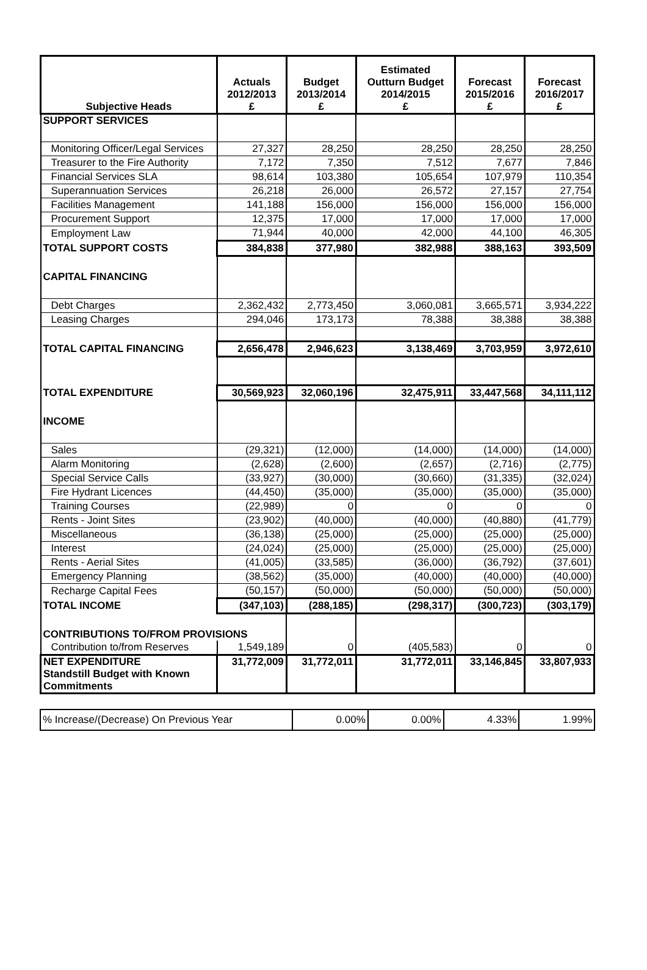| Subjective Heads | Actuals 2012/2013 £ | Budget 2013/2014 £ | Estimated Outturn Budget 2014/2015 £ | Forecast 2015/2016 £ | Forecast 2016/2017 £ |
| --- | --- | --- | --- | --- | --- |
| SUPPORT SERVICES | | | | | |
| Monitoring Officer/Legal Services | 27,327 | 28,250 | 28,250 | 28,250 | 28,250 |
| Treasurer to the Fire Authority | 7,172 | 7,350 | 7,512 | 7,677 | 7,846 |
| Financial Services SLA | 98,614 | 103,380 | 105,654 | 107,979 | 110,354 |
| Superannuation Services | 26,218 | 26,000 | 26,572 | 27,157 | 27,754 |
| Facilities Management | 141,188 | 156,000 | 156,000 | 156,000 | 156,000 |
| Procurement Support | 12,375 | 17,000 | 17,000 | 17,000 | 17,000 |
| Employment Law | 71,944 | 40,000 | 42,000 | 44,100 | 46,305 |
| TOTAL SUPPORT COSTS | 384,838 | 377,980 | 382,988 | 388,163 | 393,509 |
| CAPITAL FINANCING | | | | | |
| Debt Charges | 2,362,432 | 2,773,450 | 3,060,081 | 3,665,571 | 3,934,222 |
| Leasing Charges | 294,046 | 173,173 | 78,388 | 38,388 | 38,388 |
| TOTAL CAPITAL FINANCING | 2,656,478 | 2,946,623 | 3,138,469 | 3,703,959 | 3,972,610 |
| TOTAL EXPENDITURE | 30,569,923 | 32,060,196 | 32,475,911 | 33,447,568 | 34,111,112 |
| INCOME | | | | | |
| Sales | (29,321) | (12,000) | (14,000) | (14,000) | (14,000) |
| Alarm Monitoring | (2,628) | (2,600) | (2,657) | (2,716) | (2,775) |
| Special Service Calls | (33,927) | (30,000) | (30,660) | (31,335) | (32,024) |
| Fire Hydrant Licences | (44,450) | (35,000) | (35,000) | (35,000) | (35,000) |
| Training Courses | (22,989) | 0 | 0 | 0 | 0 |
| Rents - Joint Sites | (23,902) | (40,000) | (40,000) | (40,880) | (41,779) |
| Miscellaneous | (36,138) | (25,000) | (25,000) | (25,000) | (25,000) |
| Interest | (24,024) | (25,000) | (25,000) | (25,000) | (25,000) |
| Rents - Aerial Sites | (41,005) | (33,585) | (36,000) | (36,792) | (37,601) |
| Emergency Planning | (38,562) | (35,000) | (40,000) | (40,000) | (40,000) |
| Recharge Capital Fees | (50,157) | (50,000) | (50,000) | (50,000) | (50,000) |
| TOTAL INCOME | (347,103) | (288,185) | (298,317) | (300,723) | (303,179) |
| CONTRIBUTIONS TO/FROM PROVISIONS | | | | | |
| Contribution to/from Reserves | 1,549,189 | 0 | (405,583) | 0 | 0 |
| NET EXPENDITURE Standstill Budget with Known Commitments | 31,772,009 | 31,772,011 | 31,772,011 | 33,146,845 | 33,807,933 |
| % Increase/(Decrease) On Previous Year | 0.00% | 0.00% | 4.33% | 1.99% |